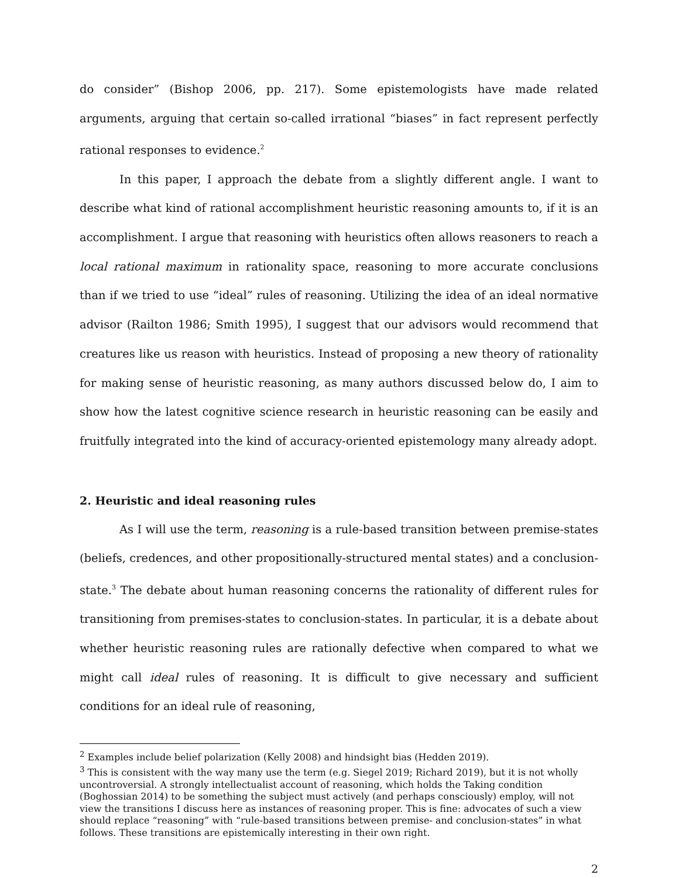do consider” (Bishop 2006, pp. 217). Some epistemologists have made related arguments, arguing that certain so-called irrational “biases” in fact represent perfectly rational responses to evidence.<sup>2</sup>
In this paper, I approach the debate from a slightly different angle. I want to describe what kind of rational accomplishment heuristic reasoning amounts to, if it is an accomplishment. I argue that reasoning with heuristics often allows reasoners to reach a local rational maximum in rationality space, reasoning to more accurate conclusions than if we tried to use “ideal” rules of reasoning. Utilizing the idea of an ideal normative advisor (Railton 1986; Smith 1995), I suggest that our advisors would recommend that creatures like us reason with heuristics. Instead of proposing a new theory of rationality for making sense of heuristic reasoning, as many authors discussed below do, I aim to show how the latest cognitive science research in heuristic reasoning can be easily and fruitfully integrated into the kind of accuracy-oriented epistemology many already adopt.
2. Heuristic and ideal reasoning rules
As I will use the term, reasoning is a rule-based transition between premise-states (beliefs, credences, and other propositionally-structured mental states) and a conclusion-state.<sup>3</sup> The debate about human reasoning concerns the rationality of different rules for transitioning from premises-states to conclusion-states. In particular, it is a debate about whether heuristic reasoning rules are rationally defective when compared to what we might call ideal rules of reasoning. It is difficult to give necessary and sufficient conditions for an ideal rule of reasoning,
<sup>2</sup> Examples include belief polarization (Kelly 2008) and hindsight bias (Hedden 2019).
<sup>3</sup> This is consistent with the way many use the term (e.g. Siegel 2019; Richard 2019), but it is not wholly uncontroversial. A strongly intellectualist account of reasoning, which holds the Taking condition (Boghossian 2014) to be something the subject must actively (and perhaps consciously) employ, will not view the transitions I discuss here as instances of reasoning proper. This is fine: advocates of such a view should replace “reasoning” with “rule-based transitions between premise- and conclusion-states” in what follows. These transitions are epistemically interesting in their own right.
2